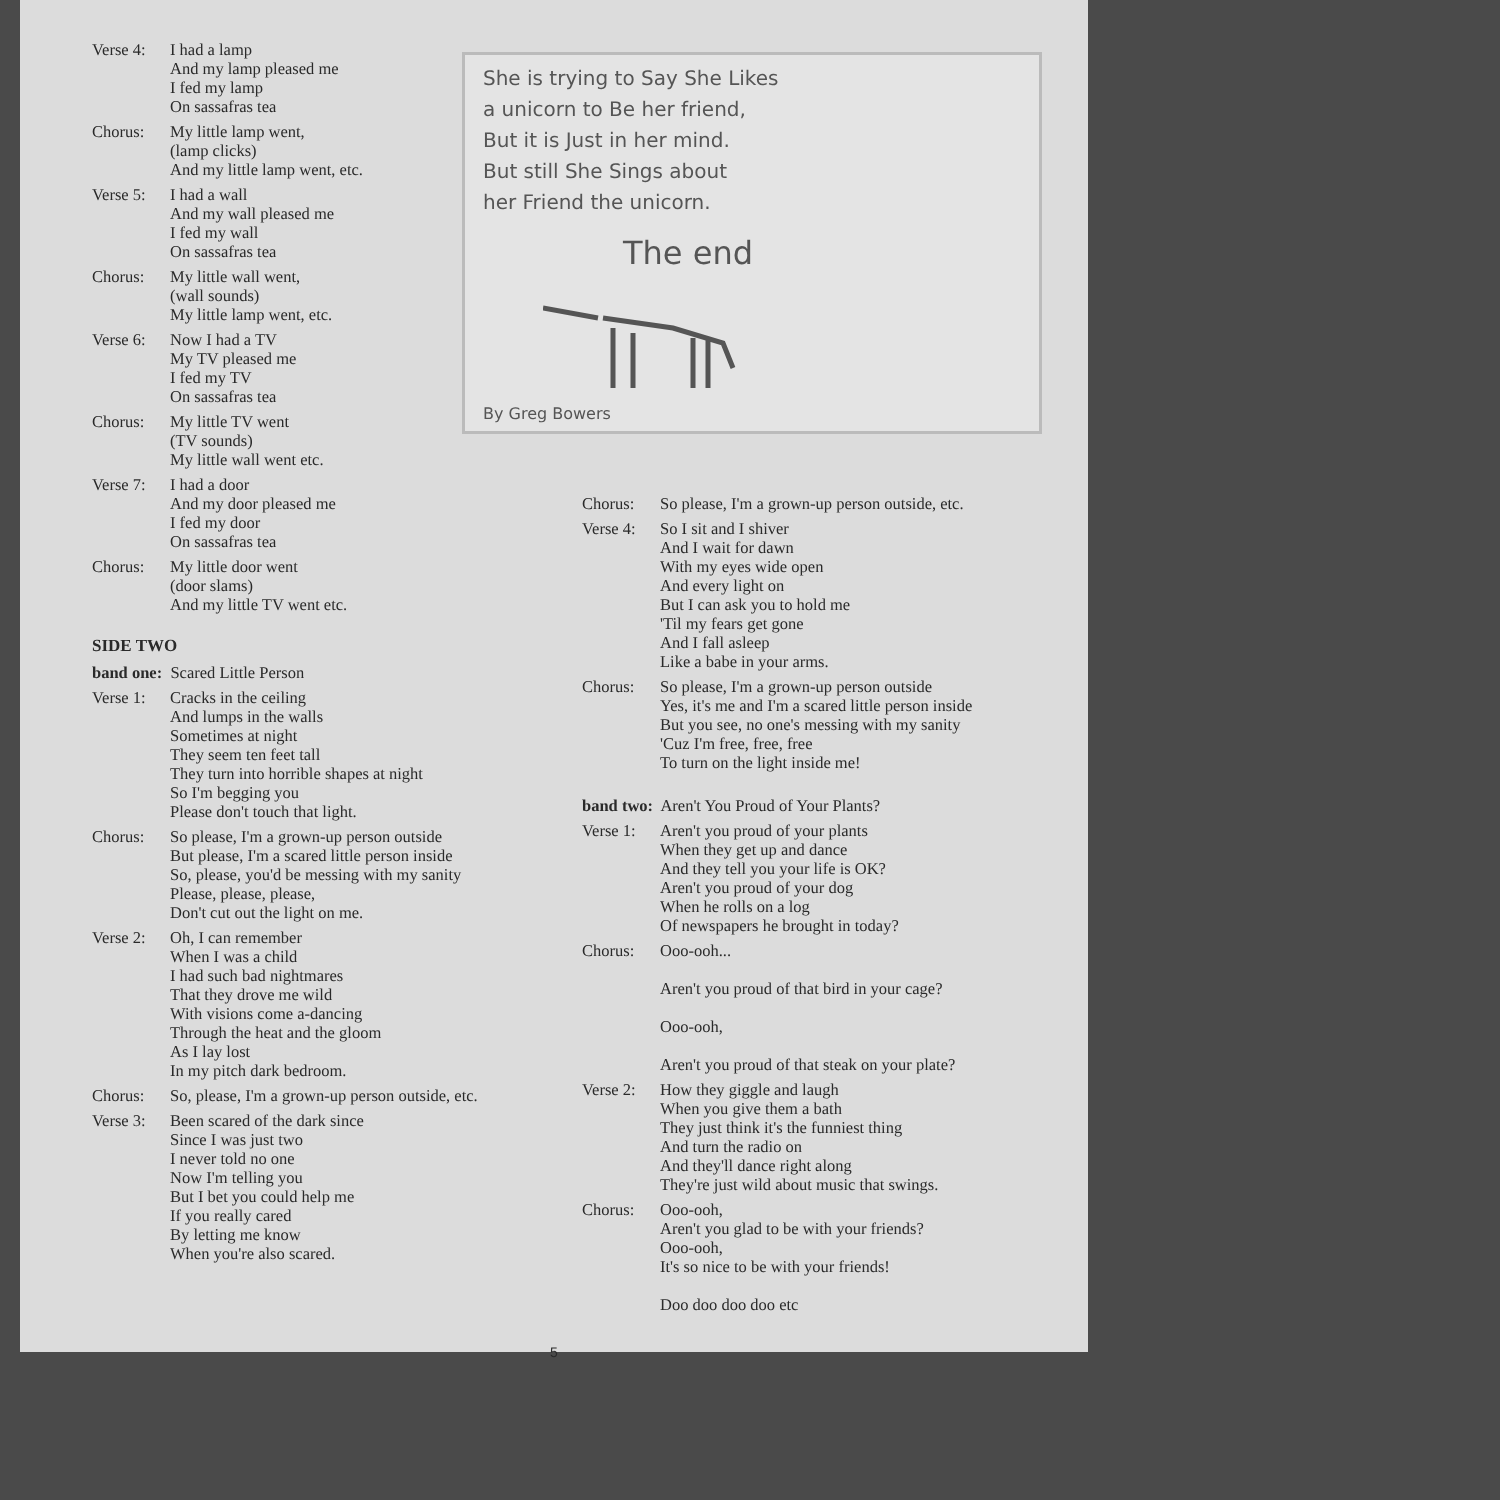Verse 4:
I had a lamp
And my lamp pleased me
I fed my lamp
On sassafras tea
Chorus: My little lamp went,
(lamp clicks)
And my little lamp went, etc.
Verse 5:
I had a wall
And my wall pleased me
I fed my wall
On sassafras tea
Chorus: My little wall went,
(wall sounds)
My little lamp went, etc.
Verse 6:
Now I had a TV
My TV pleased me
I fed my TV
On sassafras tea
Chorus: My little TV went
(TV sounds)
My little wall went etc.
Verse 7:
I had a door
And my door pleased me
I fed my door
On sassafras tea
Chorus: My little door went
(door slams)
And my little TV went etc.
SIDE TWO
band one: Scared Little Person
Verse 1:
Cracks in the ceiling
And lumps in the walls
Sometimes at night
They seem ten feet tall
They turn into horrible shapes at night
So I'm begging you
Please don't touch that light.
Chorus: So please, I'm a grown-up person outside
But please, I'm a scared little person inside
So, please, you'd be messing with my sanity
Please, please, please,
Don't cut out the light on me.
Verse 2:
Oh, I can remember
When I was a child
I had such bad nightmares
That they drove me wild
With visions come a-dancing
Through the heat and the gloom
As I lay lost
In my pitch dark bedroom.
Chorus: So, please, I'm a grown-up person outside, etc.
Verse 3:
Been scared of the dark since
Since I was just two
I never told no one
Now I'm telling you
But I bet you could help me
If you really cared
By letting me know
When you're also scared.
She is trying to Say She Likes
a unicorn to Be her friend,
But it is Just in her mind.
But still She Sings about
her Friend the unicorn.
The end
By Greg Bowers
Chorus: So please, I'm a grown-up person outside, etc.
Verse 4:
So I sit and I shiver
And I wait for dawn
With my eyes wide open
And every light on
But I can ask you to hold me
'Til my fears get gone
And I fall asleep
Like a babe in your arms.
Chorus: So please, I'm a grown-up person outside
Yes, it's me and I'm a scared little person inside
But you see, no one's messing with my sanity
'Cuz I'm free, free, free
To turn on the light inside me!
band two: Aren't You Proud of Your Plants?
Verse 1:
Aren't you proud of your plants
When they get up and dance
And they tell you your life is OK?
Aren't you proud of your dog
When he rolls on a log
Of newspapers he brought in today?
Chorus: Ooo-ooh...
Aren't you proud of that bird in your cage?
Ooo-ooh,
Aren't you proud of that steak on your plate?
Verse 2:
How they giggle and laugh
When you give them a bath
They just think it's the funniest thing
And turn the radio on
And they'll dance right along
They're just wild about music that swings.
Chorus: Ooo-ooh,
Aren't you glad to be with your friends?
Ooo-ooh,
It's so nice to be with your friends!
Doo doo doo doo etc
5